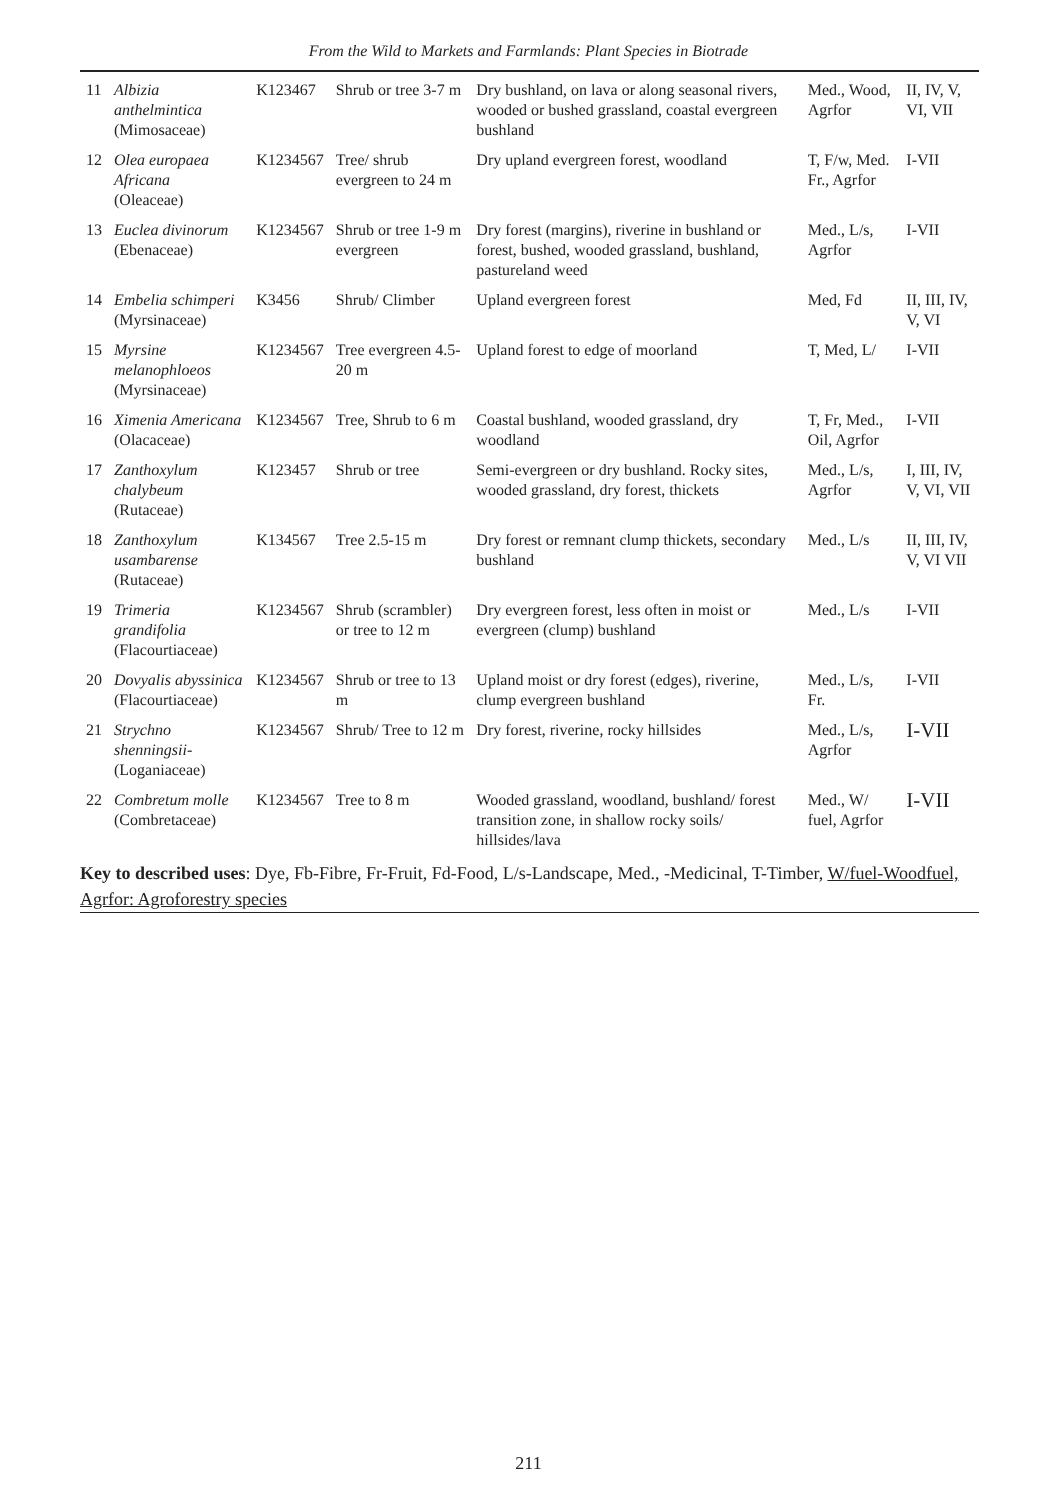From the Wild to Markets and Farmlands: Plant Species in Biotrade
| 11 | Albizia anthelmintica (Mimosaceae) | K123467 | Shrub or tree 3-7 m | Dry bushland, on lava or along seasonal rivers, wooded or bushed grassland, coastal evergreen bushland | Med., Wood, Agrfor | II, IV, V, VI, VII |
| 12 | Olea europaea Africana (Oleaceae) | K1234567 | Tree/ shrub evergreen to 24 m | Dry upland evergreen forest, woodland | T, F/w, Med. Fr., Agrfor | I-VII |
| 13 | Euclea divinorum (Ebenaceae) | K1234567 | Shrub or tree 1-9 m evergreen | Dry forest (margins), riverine in bushland or forest, bushed, wooded grassland, bushland, pastureland weed | Med., L/s, Agrfor | I-VII |
| 14 | Embelia schimperi (Myrsinaceae) | K3456 | Shrub/ Climber | Upland evergreen forest | Med, Fd | II, III, IV, V, VI |
| 15 | Myrsine melanophloeos (Myrsinaceae) | K1234567 | Tree evergreen 4.5-20 m | Upland forest to edge of moorland | T, Med, L/ | I-VII |
| 16 | Ximenia Americana (Olacaceae) | K1234567 | Tree, Shrub to 6 m | Coastal bushland, wooded grassland, dry woodland | T, Fr, Med., Oil, Agrfor | I-VII |
| 17 | Zanthoxylum chalybeum (Rutaceae) | K123457 | Shrub or tree | Semi-evergreen or dry bushland. Rocky sites, wooded grassland, dry forest, thickets | Med., L/s, Agrfor | I, III, IV, V, VI, VII |
| 18 | Zanthoxylum usambarense (Rutaceae) | K134567 | Tree 2.5-15 m | Dry forest or remnant clump thickets, secondary bushland | Med., L/s | II, III, IV, V, VI VII |
| 19 | Trimeria grandifolia (Flacourtiaceae) | K1234567 | Shrub (scrambler) or tree to 12 m | Dry evergreen forest, less often in moist or evergreen (clump) bushland | Med., L/s | I-VII |
| 20 | Dovyalis abyssinica (Flacourtiaceae) | K1234567 | Shrub or tree to 13 m | Upland moist or dry forest (edges), riverine, clump evergreen bushland | Med., L/s, Fr. | I-VII |
| 21 | Strychno shenningsii- (Loganiaceae) | K1234567 | Shrub/ Tree to 12 m | Dry forest, riverine, rocky hillsides | Med., L/s, Agrfor | I-VII |
| 22 | Combretum molle (Combretaceae) | K1234567 | Tree to 8 m | Wooded grassland, woodland, bushland/ forest transition zone, in shallow rocky soils/ hillsides/lava | Med., W/ fuel, Agrfor | I-VII |
Key to described uses: Dye, Fb-Fibre, Fr-Fruit, Fd-Food, L/s-Landscape, Med., -Medicinal, T-Timber, W/fuel-Woodfuel, Agrfor: Agroforestry species
211